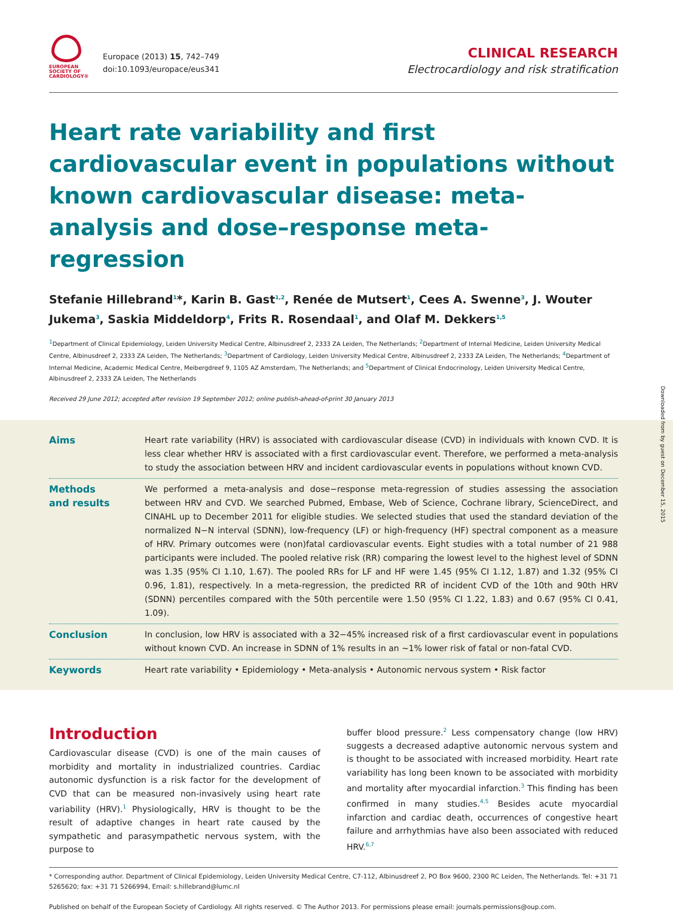EUROPEAN
SOCIETY OF
CARDIOLOGY®
Europace (2013) 15, 742–749
doi:10.1093/europace/eus341
CLINICAL RESEARCH
Electrocardiology and risk stratification
Heart rate variability and first cardiovascular event in populations without known cardiovascular disease: meta-analysis and dose–response meta-regression
Stefanie Hillebrand<sup>1</sup>*, Karin B. Gast<sup>1,2</sup>, Renée de Mutsert<sup>1</sup>, Cees A. Swenne<sup>3</sup>, J. Wouter Jukema<sup>3</sup>, Saskia Middeldorp<sup>4</sup>, Frits R. Rosendaal<sup>1</sup>, and Olaf M. Dekkers<sup>1,5</sup>
<sup>1</sup> Department of Clinical Epidemiology, Leiden University Medical Centre, Albinusdreef 2, 2333 ZA Leiden, The Netherlands; <sup>2</sup>Department of Internal Medicine, Leiden University Medical Centre, Albinusdreef 2, 2333 ZA Leiden, The Netherlands; <sup>3</sup>Department of Cardiology, Leiden University Medical Centre, Albinusdreef 2, 2333 ZA Leiden, The Netherlands; <sup>4</sup>Department of Internal Medicine, Academic Medical Centre, Meibergdreef 9, 1105 AZ Amsterdam, The Netherlands; and <sup>5</sup>Department of Clinical Endocrinology, Leiden University Medical Centre, Albinusdreef 2, 2333 ZA Leiden, The Netherlands
Received 29 June 2012; accepted after revision 19 September 2012; online publish-ahead-of-print 30 January 2013
Aims Heart rate variability (HRV) is associated with cardiovascular disease (CVD) in individuals with known CVD. It is less clear whether HRV is associated with a first cardiovascular event. Therefore, we performed a meta-analysis to study the association between HRV and incident cardiovascular events in populations without known CVD.
Methods
and results
We performed a meta-analysis and dose−response meta-regression of studies assessing the association between HRV and CVD. We searched Pubmed, Embase, Web of Science, Cochrane library, ScienceDirect, and CINAHL up to December 2011 for eligible studies. We selected studies that used the standard deviation of the normalized N−N interval (SDNN), low-frequency (LF) or high-frequency (HF) spectral component as a measure of HRV. Primary outcomes were (non)fatal cardiovascular events. Eight studies with a total number of 21 988 participants were included. The pooled relative risk (RR) comparing the lowest level to the highest level of SDNN was 1.35 (95% CI 1.10, 1.67). The pooled RRs for LF and HF were 1.45 (95% CI 1.12, 1.87) and 1.32 (95% CI 0.96, 1.81), respectively. In a meta-regression, the predicted RR of incident CVD of the 10th and 90th HRV (SDNN) percentiles compared with the 50th percentile were 1.50 (95% CI 1.22, 1.83) and 0.67 (95% CI 0.41, 1.09).
Conclusion In conclusion, low HRV is associated with a 32−45% increased risk of a first cardiovascular event in populations without known CVD. An increase in SDNN of 1% results in an ∼1% lower risk of fatal or non-fatal CVD.
Keywords Heart rate variability • Epidemiology • Meta-analysis • Autonomic nervous system • Risk factor
Introduction
Cardiovascular disease (CVD) is one of the main causes of morbidity and mortality in industrialized countries. Cardiac autonomic dysfunction is a risk factor for the development of CVD that can be measured non-invasively using heart rate variability (HRV).<sup>1</sup> Physiologically, HRV is thought to be the result of adaptive changes in heart rate caused by the sympathetic and parasympathetic nervous system, with the purpose to
buffer blood pressure.<sup>2</sup> Less compensatory change (low HRV) suggests a decreased adaptive autonomic nervous system and is thought to be associated with increased morbidity. Heart rate variability has long been known to be associated with morbidity and mortality after myocardial infarction.<sup>3</sup> This finding has been confirmed in many studies.<sup>4,5</sup> Besides acute myocardial infarction and cardiac death, occurrences of congestive heart failure and arrhythmias have also been associated with reduced HRV.<sup>6,7</sup>
* Corresponding author. Department of Clinical Epidemiology, Leiden University Medical Centre, C7-112, Albinusdreef 2, PO Box 9600, 2300 RC Leiden, The Netherlands. Tel: +31 71 5265620; fax: +31 71 5266994, Email: s.hillebrand@lumc.nl
Published on behalf of the European Society of Cardiology. All rights reserved. © The Author 2013. For permissions please email: journals.permissions@oup.com.
Downloaded from by guest on December 15, 2015